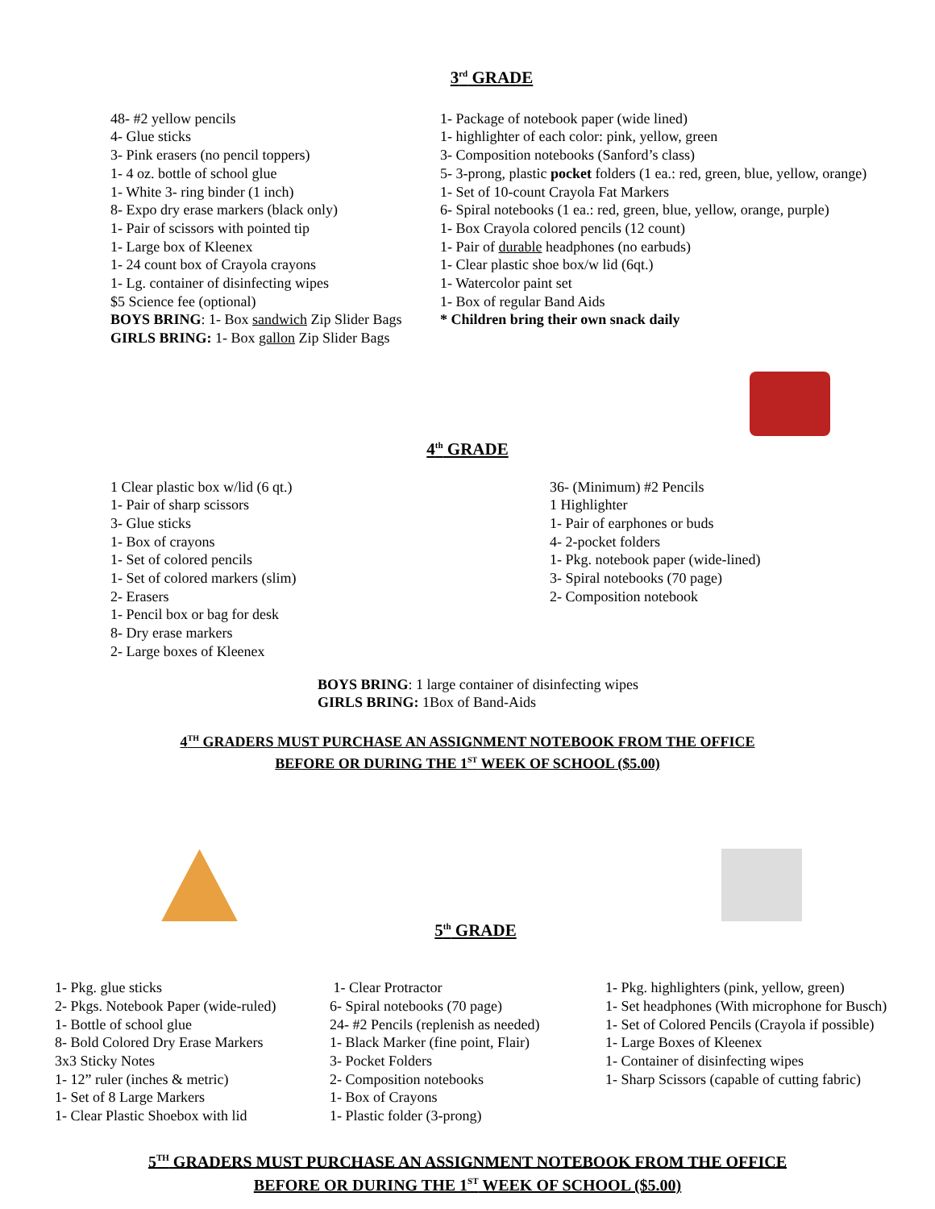3<sup>rd</sup> GRADE
48- #2 yellow pencils
4- Glue sticks
3- Pink erasers (no pencil toppers)
1- 4 oz. bottle of school glue
1- White 3- ring binder (1 inch)
8- Expo dry erase markers (black only)
1- Pair of scissors with pointed tip
1- Large box of Kleenex
1- 24 count box of Crayola crayons
1- Lg. container of disinfecting wipes
$5 Science fee (optional)
BOYS BRING: 1- Box sandwich Zip Slider Bags
GIRLS BRING: 1- Box gallon Zip Slider Bags
1- Package of notebook paper (wide lined)
1- highlighter of each color: pink, yellow, green
3- Composition notebooks (Sanford’s class)
5- 3-prong, plastic pocket folders (1 ea.: red, green, blue, yellow, orange)
1- Set of 10-count Crayola Fat Markers
6- Spiral notebooks (1 ea.: red, green, blue, yellow, orange, purple)
1- Box Crayola colored pencils (12 count)
1- Pair of durable headphones (no earbuds)
1- Clear plastic shoe box/w lid (6qt.)
1- Watercolor paint set
1- Box of regular Band Aids
* Children bring their own snack daily
4<sup>th</sup> GRADE
1 Clear plastic box w/lid (6 qt.)
1- Pair of sharp scissors
3- Glue sticks
1- Box of crayons
1- Set of colored pencils
1- Set of colored markers (slim)
2- Erasers
1- Pencil box or bag for desk
8- Dry erase markers
2- Large boxes of Kleenex
36- (Minimum) #2 Pencils
1 Highlighter
1- Pair of earphones or buds
4- 2-pocket folders
1- Pkg. notebook paper (wide-lined)
3- Spiral notebooks (70 page)
2- Composition notebook
BOYS BRING: 1 large container of disinfecting wipes
GIRLS BRING: 1Box of Band-Aids
4<sup>TH</sup> GRADERS MUST PURCHASE AN ASSIGNMENT NOTEBOOK FROM THE OFFICE
BEFORE OR DURING THE 1<sup>ST</sup> WEEK OF SCHOOL ($5.00)
5<sup>th</sup> GRADE
1- Pkg. glue sticks
2- Pkgs. Notebook Paper (wide-ruled)
1- Bottle of school glue
8- Bold Colored Dry Erase Markers
3x3 Sticky Notes
1- 12” ruler (inches & metric)
1- Set of 8 Large Markers
1- Clear Plastic Shoebox with lid
1- Clear Protractor
6- Spiral notebooks (70 page)
24- #2 Pencils (replenish as needed)
1- Black Marker (fine point, Flair)
3- Pocket Folders
2- Composition notebooks
1- Box of Crayons
1- Plastic folder (3-prong)
1- Pkg. highlighters (pink, yellow, green)
1- Set headphones (With microphone for Busch)
1- Set of Colored Pencils (Crayola if possible)
1- Large Boxes of Kleenex
1- Container of disinfecting wipes
1- Sharp Scissors (capable of cutting fabric)
5<sup>TH</sup> GRADERS MUST PURCHASE AN ASSIGNMENT NOTEBOOK FROM THE OFFICE
BEFORE OR DURING THE 1<sup>ST</sup> WEEK OF SCHOOL ($5.00)